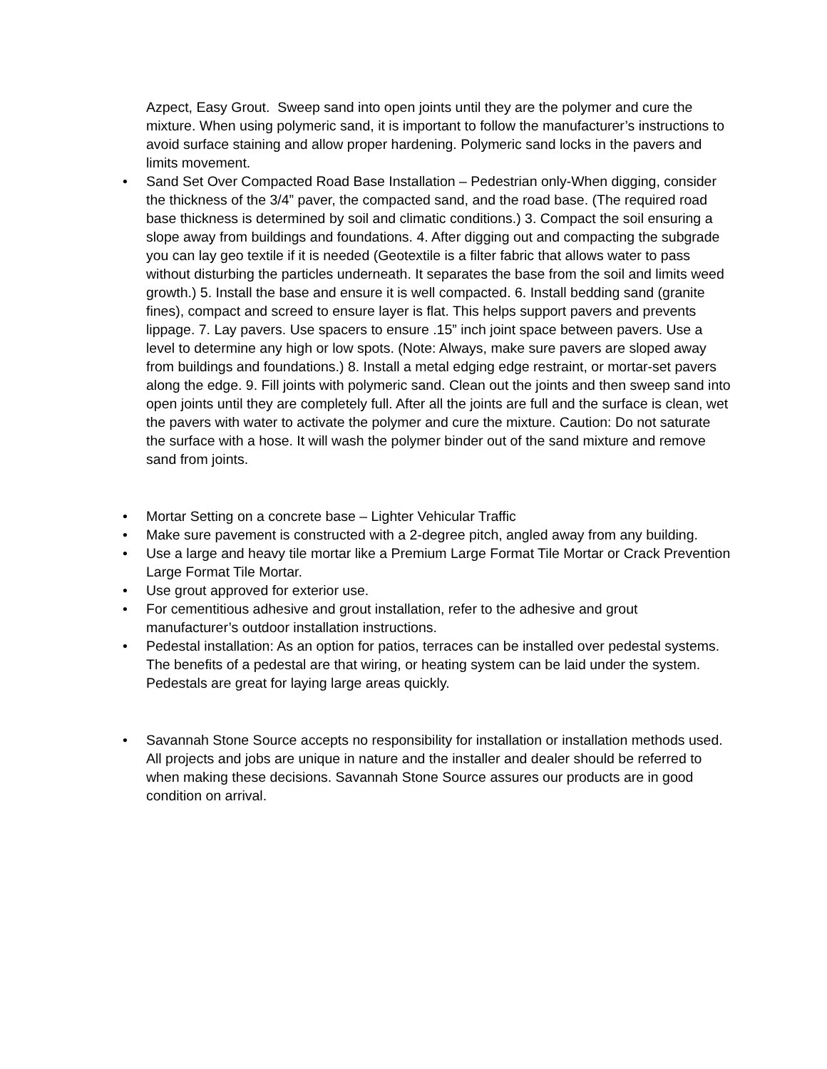Azpect, Easy Grout. Sweep sand into open joints until they are the polymer and cure the mixture. When using polymeric sand, it is important to follow the manufacturer’s instructions to avoid surface staining and allow proper hardening. Polymeric sand locks in the pavers and limits movement.
• Sand Set Over Compacted Road Base Installation – Pedestrian only-When digging, consider the thickness of the 3/4” paver, the compacted sand, and the road base. (The required road base thickness is determined by soil and climatic conditions.) 3. Compact the soil ensuring a slope away from buildings and foundations. 4. After digging out and compacting the subgrade you can lay geo textile if it is needed (Geotextile is a filter fabric that allows water to pass without disturbing the particles underneath. It separates the base from the soil and limits weed growth.) 5. Install the base and ensure it is well compacted. 6. Install bedding sand (granite fines), compact and screed to ensure layer is flat. This helps support pavers and prevents lippage. 7. Lay pavers. Use spacers to ensure .15” inch joint space between pavers. Use a level to determine any high or low spots. (Note: Always, make sure pavers are sloped away from buildings and foundations.) 8. Install a metal edging edge restraint, or mortar-set pavers along the edge. 9. Fill joints with polymeric sand. Clean out the joints and then sweep sand into open joints until they are completely full. After all the joints are full and the surface is clean, wet the pavers with water to activate the polymer and cure the mixture. Caution: Do not saturate the surface with a hose. It will wash the polymer binder out of the sand mixture and remove sand from joints.
• Mortar Setting on a concrete base – Lighter Vehicular Traffic
• Make sure pavement is constructed with a 2-degree pitch, angled away from any building.
• Use a large and heavy tile mortar like a Premium Large Format Tile Mortar or Crack Prevention Large Format Tile Mortar.
• Use grout approved for exterior use.
• For cementitious adhesive and grout installation, refer to the adhesive and grout manufacturer’s outdoor installation instructions.
• Pedestal installation: As an option for patios, terraces can be installed over pedestal systems. The benefits of a pedestal are that wiring, or heating system can be laid under the system. Pedestals are great for laying large areas quickly.
• Savannah Stone Source accepts no responsibility for installation or installation methods used. All projects and jobs are unique in nature and the installer and dealer should be referred to when making these decisions. Savannah Stone Source assures our products are in good condition on arrival.